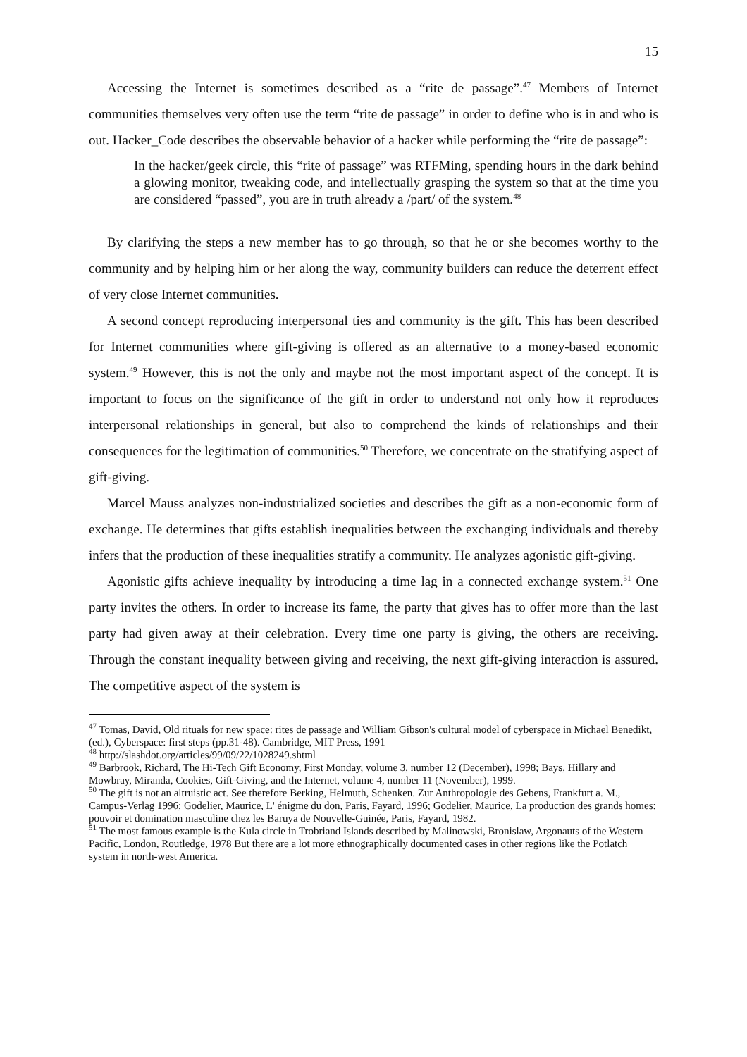15
Accessing the Internet is sometimes described as a “rite de passage”.<sup>47</sup> Members of Internet communities themselves very often use the term “rite de passage” in order to define who is in and who is out. Hacker_Code describes the observable behavior of a hacker while performing the “rite de passage”:
In the hacker/geek circle, this “rite of passage” was RTFMing, spending hours in the dark behind a glowing monitor, tweaking code, and intellectually grasping the system so that at the time you are considered “passed”, you are in truth already a /part/ of the system.<sup>48</sup>
By clarifying the steps a new member has to go through, so that he or she becomes worthy to the community and by helping him or her along the way, community builders can reduce the deterrent effect of very close Internet communities.
A second concept reproducing interpersonal ties and community is the gift. This has been described for Internet communities where gift-giving is offered as an alternative to a money-based economic system.<sup>49</sup> However, this is not the only and maybe not the most important aspect of the concept. It is important to focus on the significance of the gift in order to understand not only how it reproduces interpersonal relationships in general, but also to comprehend the kinds of relationships and their consequences for the legitimation of communities.<sup>50</sup> Therefore, we concentrate on the stratifying aspect of gift-giving.
Marcel Mauss analyzes non-industrialized societies and describes the gift as a non-economic form of exchange. He determines that gifts establish inequalities between the exchanging individuals and thereby infers that the production of these inequalities stratify a community. He analyzes agonistic gift-giving.
Agonistic gifts achieve inequality by introducing a time lag in a connected exchange system.<sup>51</sup> One party invites the others. In order to increase its fame, the party that gives has to offer more than the last party had given away at their celebration. Every time one party is giving, the others are receiving. Through the constant inequality between giving and receiving, the next gift-giving interaction is assured. The competitive aspect of the system is
<sup>47</sup> Tomas, David, Old rituals for new space: rites de passage and William Gibson's cultural model of cyberspace in Michael Benedikt, (ed.), Cyberspace: first steps (pp.31-48). Cambridge, MIT Press, 1991
<sup>48</sup> http://slashdot.org/articles/99/09/22/1028249.shtml
<sup>49</sup> Barbrook, Richard, The Hi-Tech Gift Economy, First Monday, volume 3, number 12 (December), 1998; Bays, Hillary and Mowbray, Miranda, Cookies, Gift-Giving, and the Internet, volume 4, number 11 (November), 1999.
<sup>50</sup> The gift is not an altruistic act. See therefore Berking, Helmuth, Schenken. Zur Anthropologie des Gebens, Frankfurt a. M., Campus-Verlag 1996; Godelier, Maurice, L' énigme du don, Paris, Fayard, 1996; Godelier, Maurice, La production des grands homes: pouvoir et domination masculine chez les Baruya de Nouvelle-Guinée, Paris, Fayard, 1982.
<sup>51</sup> The most famous example is the Kula circle in Trobriand Islands described by Malinowski, Bronislaw, Argonauts of the Western Pacific, London, Routledge, 1978 But there are a lot more ethnographically documented cases in other regions like the Potlatch system in north-west America.